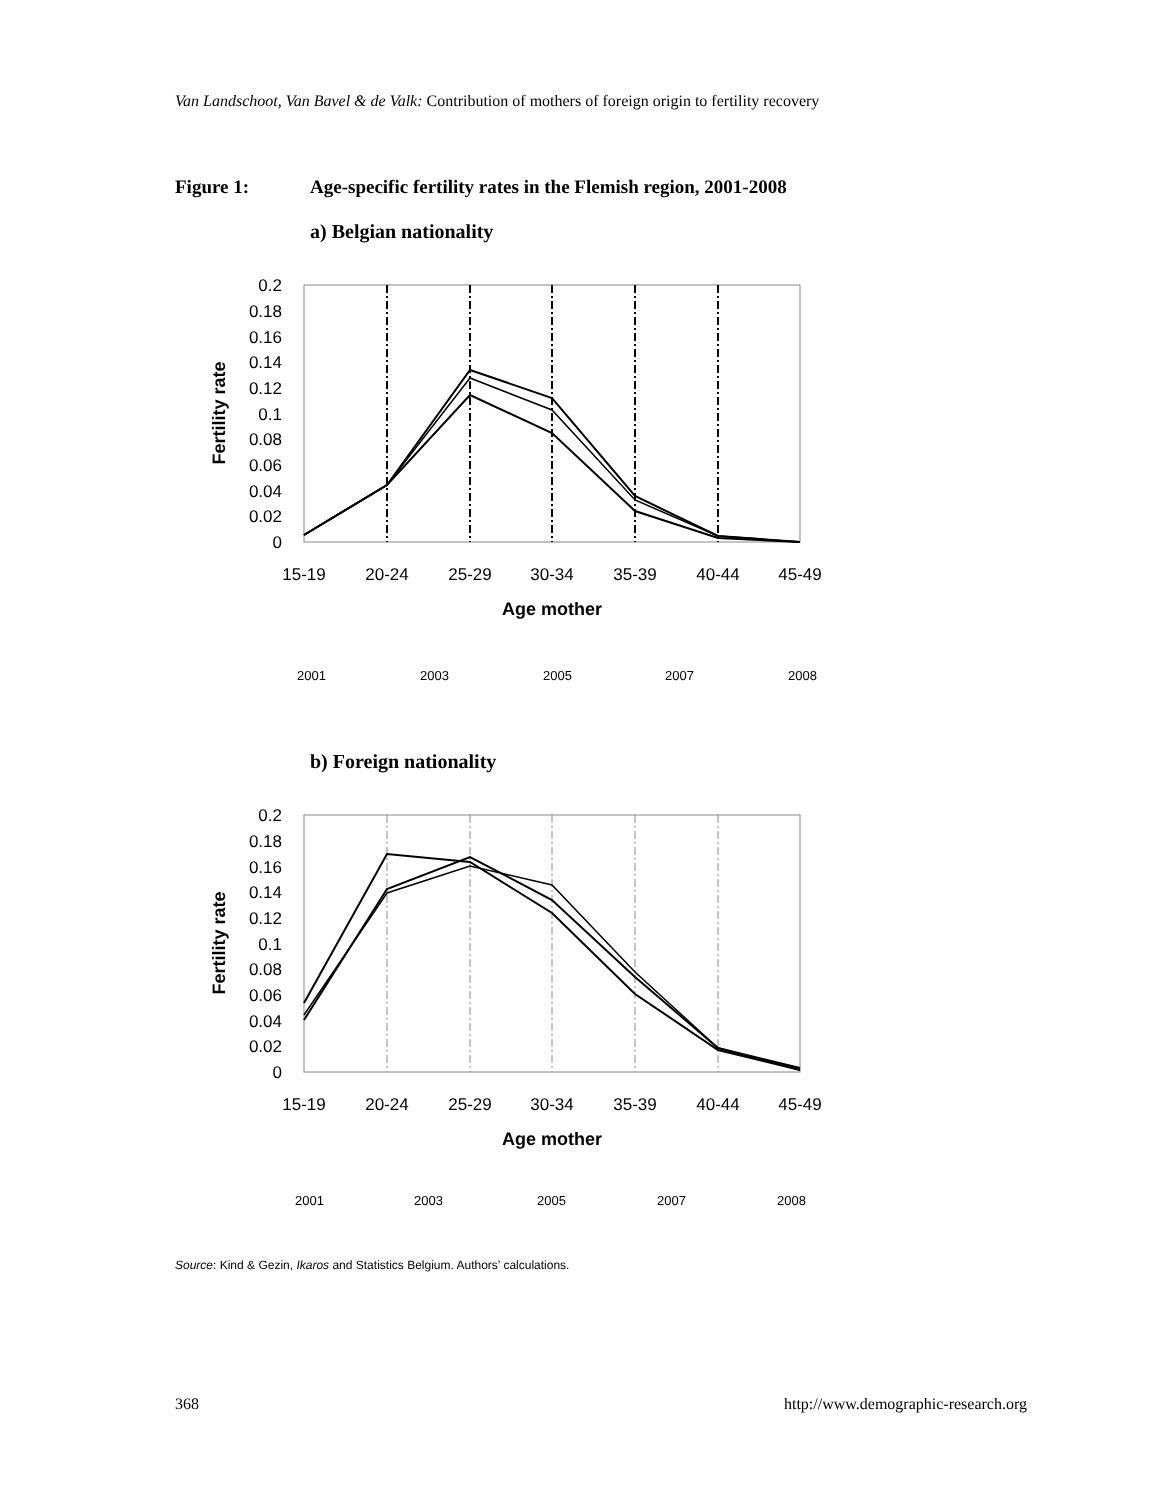Van Landschoot, Van Bavel & de Valk: Contribution of mothers of foreign origin to fertility recovery
Figure 1: Age-specific fertility rates in the Flemish region, 2001-2008
a) Belgian nationality
0.2
0.18
0.16
0.14
0.12
0.1
0.08
0.06
0.04
0.02
0
15-19
20-24
25-29
30-34
35-39
40-44
45-49
Age mother
Fertility rate
2001
2003
2005
2007
2008
b) Foreign nationality
0.2
0.18
0.16
0.14
0.12
0.1
0.08
0.06
0.04
0.02
0
15-19
20-24
25-29
30-34
35-39
40-44
45-49
Age mother
Fertility rate
2001
2003
2005
2007
2008
Source: Kind & Gezin, Ikaros and Statistics Belgium. Authors’ calculations.
368 http://www.demographic-research.org